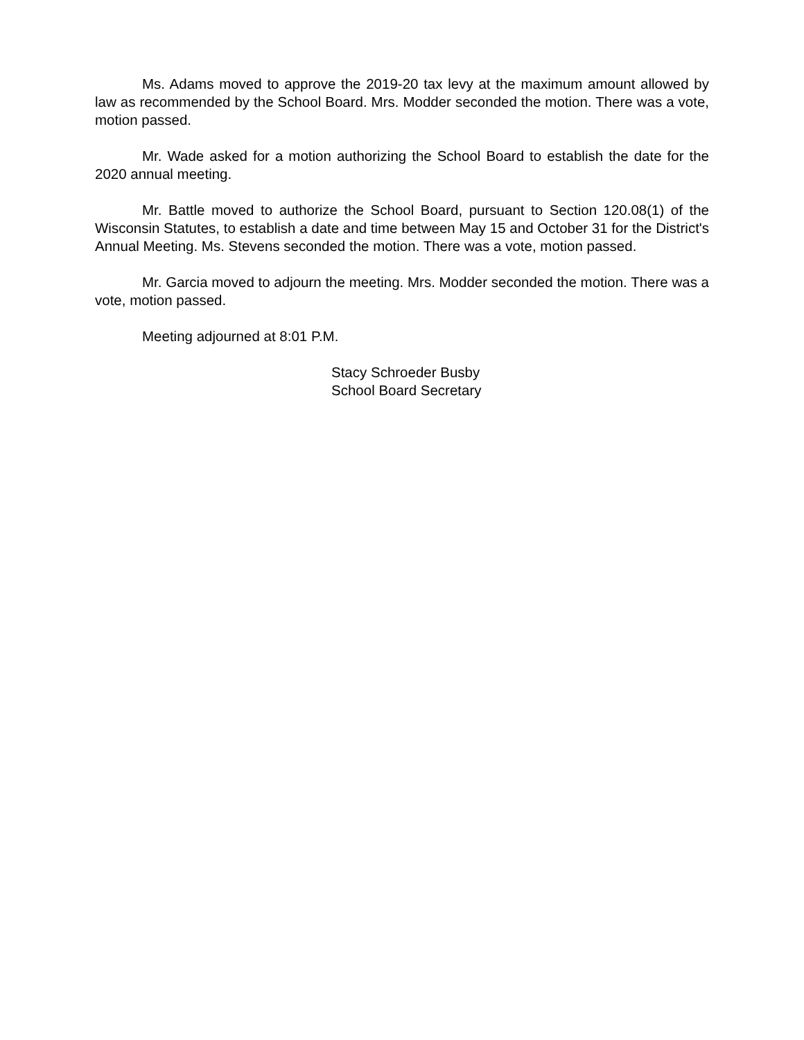Ms. Adams moved to approve the 2019-20 tax levy at the maximum amount allowed by law as recommended by the School Board. Mrs. Modder seconded the motion. There was a vote, motion passed.
Mr. Wade asked for a motion authorizing the School Board to establish the date for the 2020 annual meeting.
Mr. Battle moved to authorize the School Board, pursuant to Section 120.08(1) of the Wisconsin Statutes, to establish a date and time between May 15 and October 31 for the District's Annual Meeting. Ms. Stevens seconded the motion. There was a vote, motion passed.
Mr. Garcia moved to adjourn the meeting. Mrs. Modder seconded the motion. There was a vote, motion passed.
Meeting adjourned at 8:01 P.M.
Stacy Schroeder Busby
School Board Secretary